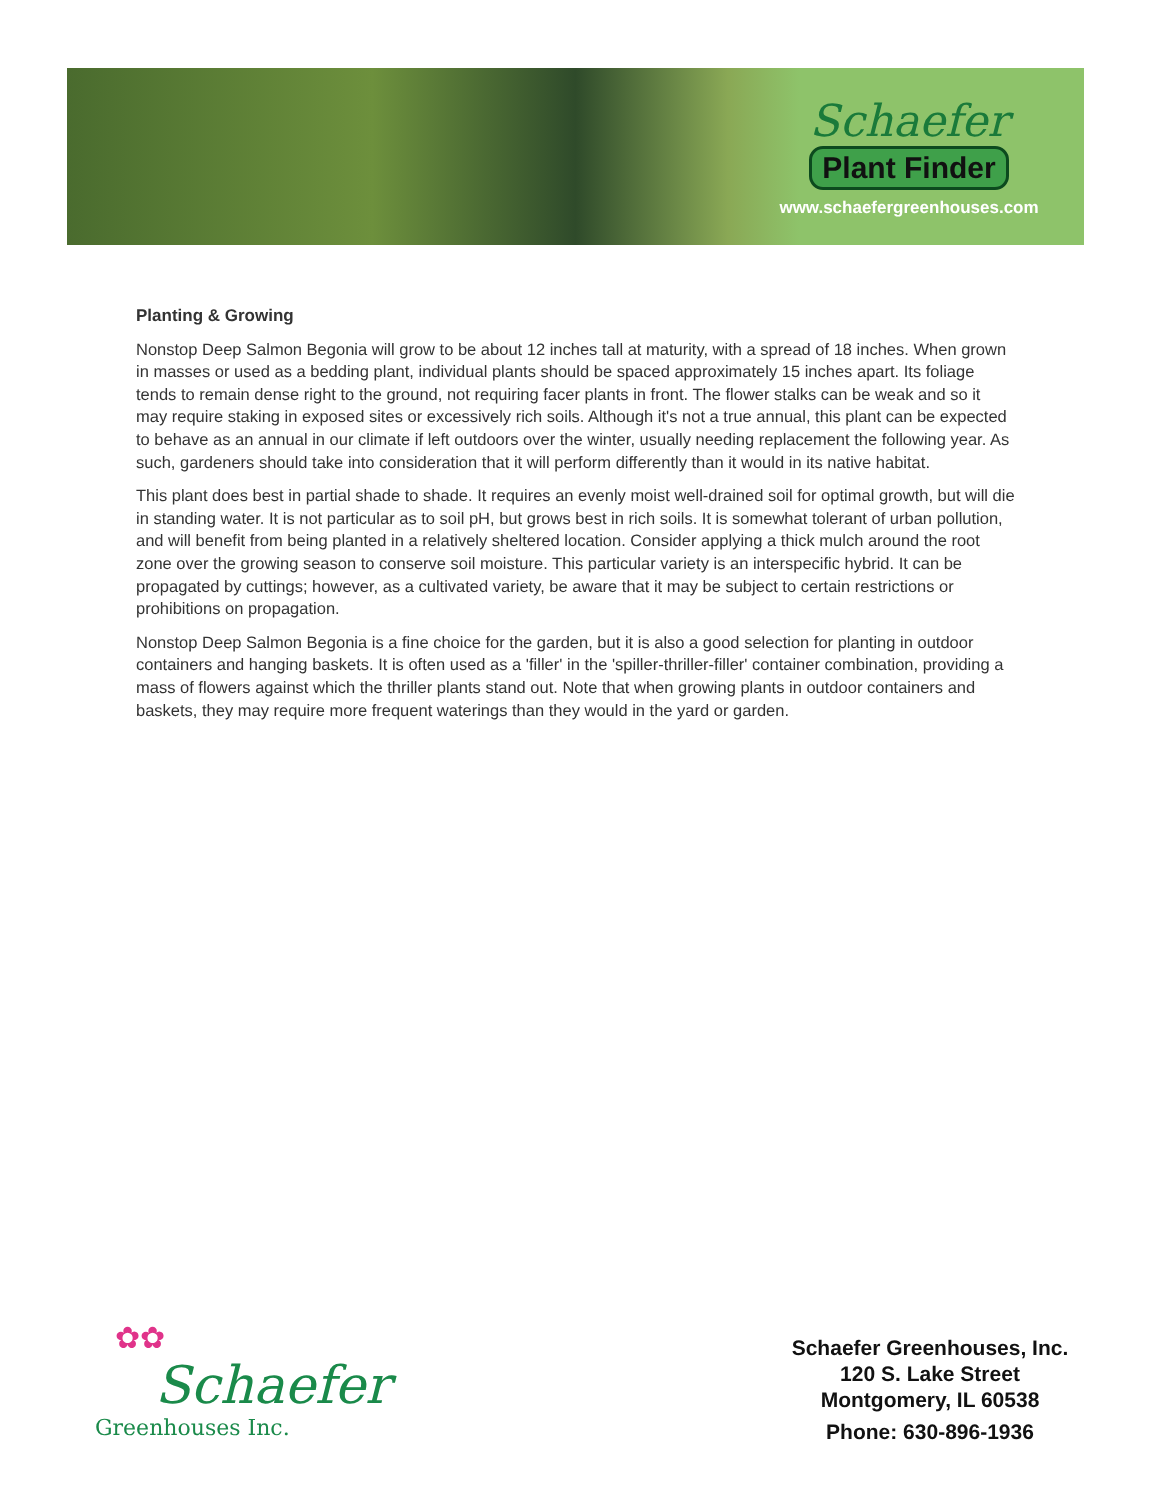Schaefer
Plant Finder
www.schaefergreenhouses.com
Planting & Growing
Nonstop Deep Salmon Begonia will grow to be about 12 inches tall at maturity, with a spread of 18 inches. When grown in masses or used as a bedding plant, individual plants should be spaced approximately 15 inches apart. Its foliage tends to remain dense right to the ground, not requiring facer plants in front. The flower stalks can be weak and so it may require staking in exposed sites or excessively rich soils. Although it's not a true annual, this plant can be expected to behave as an annual in our climate if left outdoors over the winter, usually needing replacement the following year. As such, gardeners should take into consideration that it will perform differently than it would in its native habitat.
This plant does best in partial shade to shade. It requires an evenly moist well-drained soil for optimal growth, but will die in standing water. It is not particular as to soil pH, but grows best in rich soils. It is somewhat tolerant of urban pollution, and will benefit from being planted in a relatively sheltered location. Consider applying a thick mulch around the root zone over the growing season to conserve soil moisture. This particular variety is an interspecific hybrid. It can be propagated by cuttings; however, as a cultivated variety, be aware that it may be subject to certain restrictions or prohibitions on propagation.
Nonstop Deep Salmon Begonia is a fine choice for the garden, but it is also a good selection for planting in outdoor containers and hanging baskets. It is often used as a 'filler' in the 'spiller-thriller-filler' container combination, providing a mass of flowers against which the thriller plants stand out. Note that when growing plants in outdoor containers and baskets, they may require more frequent waterings than they would in the yard or garden.
✿✿
Schaefer
Greenhouses Inc.
Schaefer Greenhouses, Inc.
120 S. Lake Street
Montgomery, IL 60538
Phone: 630-896-1936